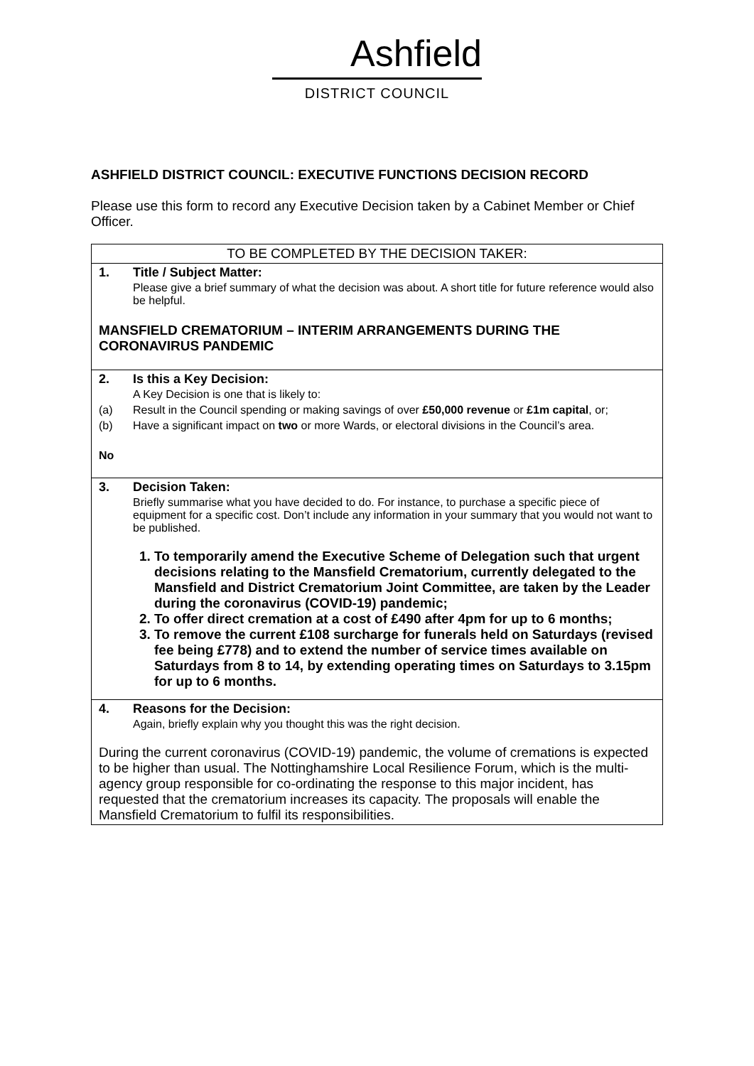Ashfield
DISTRICT COUNCIL
ASHFIELD DISTRICT COUNCIL: EXECUTIVE FUNCTIONS DECISION RECORD
Please use this form to record any Executive Decision taken by a Cabinet Member or Chief Officer.
| TO BE COMPLETED BY THE DECISION TAKER: |
| 1. Title / Subject Matter: Please give a brief summary of what the decision was about. A short title for future reference would also be helpful. MANSFIELD CREMATORIUM – INTERIM ARRANGEMENTS DURING THE CORONAVIRUS PANDEMIC |
| 2. Is this a Key Decision: A Key Decision is one that is likely to: (a) Result in the Council spending or making savings of over £50,000 revenue or £1m capital , or; (b) Have a significant impact on two or more Wards, or electoral divisions in the Council’s area. No |
| 3. Decision Taken: Briefly summarise what you have decided to do. For instance, to purchase a specific piece of equipment for a specific cost. Don’t include any information in your summary that you would not want to be published. 1. To temporarily amend the Executive Scheme of Delegation such that urgent decisions relating to the Mansfield Crematorium, currently delegated to the Mansfield and District Crematorium Joint Committee, are taken by the Leader during the coronavirus (COVID-19) pandemic; 2. To offer direct cremation at a cost of £490 after 4pm for up to 6 months; 3. To remove the current £108 surcharge for funerals held on Saturdays (revised fee being £778) and to extend the number of service times available on Saturdays from 8 to 14, by extending operating times on Saturdays to 3.15pm for up to 6 months. |
| 4. Reasons for the Decision: Again, briefly explain why you thought this was the right decision. During the current coronavirus (COVID-19) pandemic, the volume of cremations is expected to be higher than usual. The Nottinghamshire Local Resilience Forum, which is the multi-agency group responsible for co-ordinating the response to this major incident, has requested that the crematorium increases its capacity. The proposals will enable the Mansfield Crematorium to fulfil its responsibilities. |